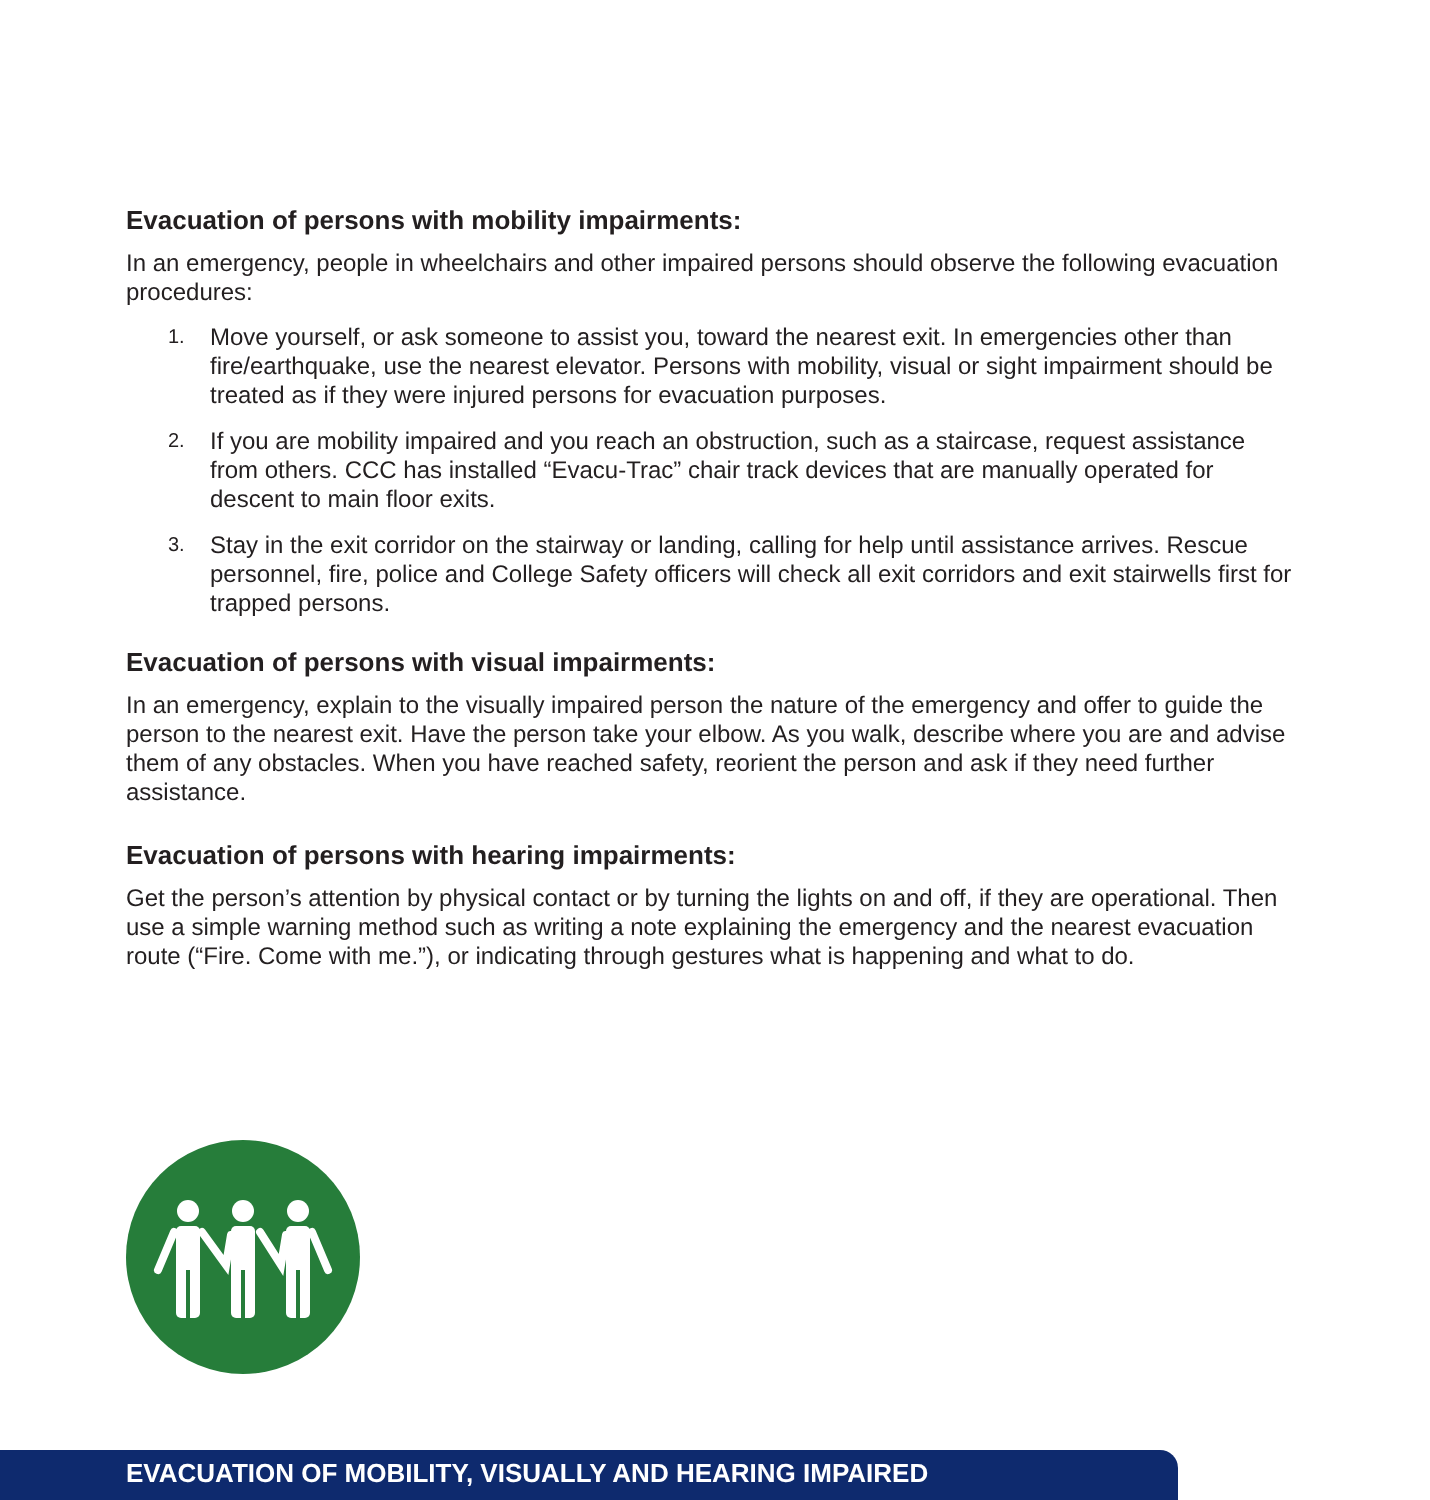Evacuation of persons with mobility impairments:
In an emergency, people in wheelchairs and other impaired persons should observe the following evacuation procedures:
1. Move yourself, or ask someone to assist you, toward the nearest exit. In emergencies other than fire/earthquake, use the nearest elevator. Persons with mobility, visual or sight impairment should be treated as if they were injured persons for evacuation purposes.
2. If you are mobility impaired and you reach an obstruction, such as a staircase, request assistance from others. CCC has installed “Evacu-Trac” chair track devices that are manually operated for descent to main floor exits.
3. Stay in the exit corridor on the stairway or landing, calling for help until assistance arrives. Rescue personnel, fire, police and College Safety officers will check all exit corridors and exit stairwells first for trapped persons.
Evacuation of persons with visual impairments:
In an emergency, explain to the visually impaired person the nature of the emergency and offer to guide the person to the nearest exit. Have the person take your elbow. As you walk, describe where you are and advise them of any obstacles. When you have reached safety, reorient the person and ask if they need further assistance.
Evacuation of persons with hearing impairments:
Get the person’s attention by physical contact or by turning the lights on and off, if they are operational. Then use a simple warning method such as writing a note explaining the emergency and the nearest evacuation route (“Fire. Come with me.”), or indicating through gestures what is happening and what to do.
EVACUATION OF MOBILITY, VISUALLY AND HEARING IMPAIRED